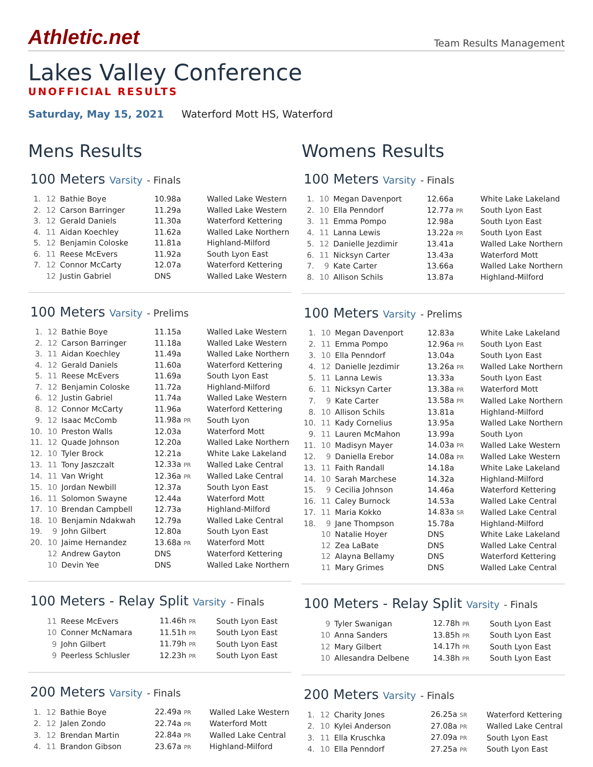Athletic.net
Team Results Management
Lakes Valley Conference
UNOFFICIAL RESULTS
Saturday, May 15, 2021 Waterford Mott HS, Waterford
Mens Results
100 Meters Varsity - Finals
| 1. | 12 | Bathie Boye | 10.98a | Walled Lake Western |
| 2. | 12 | Carson Barringer | 11.29a | Walled Lake Western |
| 3. | 12 | Gerald Daniels | 11.30a | Waterford Kettering |
| 4. | 11 | Aidan Koechley | 11.62a | Walled Lake Northern |
| 5. | 12 | Benjamin Coloske | 11.81a | Highland-Milford |
| 6. | 11 | Reese McEvers | 11.92a | South Lyon East |
| 7. | 12 | Connor McCarty | 12.07a | Waterford Kettering |
| | 12 | Justin Gabriel | DNS | Walled Lake Western |
100 Meters Varsity - Prelims
| 1. | 12 | Bathie Boye | 11.15a | Walled Lake Western |
| 2. | 12 | Carson Barringer | 11.18a | Walled Lake Western |
| 3. | 11 | Aidan Koechley | 11.49a | Walled Lake Northern |
| 4. | 12 | Gerald Daniels | 11.60a | Waterford Kettering |
| 5. | 11 | Reese McEvers | 11.69a | South Lyon East |
| 7. | 12 | Benjamin Coloske | 11.72a | Highland-Milford |
| 6. | 12 | Justin Gabriel | 11.74a | Walled Lake Western |
| 8. | 12 | Connor McCarty | 11.96a | Waterford Kettering |
| 9. | 12 | Isaac McComb | 11.98a PR | South Lyon |
| 10. | 10 | Preston Walls | 12.03a | Waterford Mott |
| 11. | 12 | Quade Johnson | 12.20a | Walled Lake Northern |
| 12. | 10 | Tyler Brock | 12.21a | White Lake Lakeland |
| 13. | 11 | Tony Jaszczalt | 12.33a PR | Walled Lake Central |
| 14. | 11 | Van Wright | 12.36a PR | Walled Lake Central |
| 15. | 10 | Jordan Newbill | 12.37a | South Lyon East |
| 16. | 11 | Solomon Swayne | 12.44a | Waterford Mott |
| 17. | 10 | Brendan Campbell | 12.73a | Highland-Milford |
| 18. | 10 | Benjamin Ndakwah | 12.79a | Walled Lake Central |
| 19. | 9 | John Gilbert | 12.80a | South Lyon East |
| 20. | 10 | Jaime Hernandez | 13.68a PR | Waterford Mott |
| | 12 | Andrew Gayton | DNS | Waterford Kettering |
| | 10 | Devin Yee | DNS | Walled Lake Northern |
100 Meters - Relay Split Varsity - Finals
| | 11 | Reese McEvers | 11.46h PR | South Lyon East |
| | 10 | Conner McNamara | 11.51h PR | South Lyon East |
| | 9 | John Gilbert | 11.79h PR | South Lyon East |
| | 9 | Peerless Schlusler | 12.23h PR | South Lyon East |
200 Meters Varsity - Finals
| 1. | 12 | Bathie Boye | 22.49a PR | Walled Lake Western |
| 2. | 12 | Jalen Zondo | 22.74a PR | Waterford Mott |
| 3. | 12 | Brendan Martin | 22.84a PR | Walled Lake Central |
| 4. | 11 | Brandon Gibson | 23.67a PR | Highland-Milford |
Womens Results
100 Meters Varsity - Finals
| 1. | 10 | Megan Davenport | 12.66a | White Lake Lakeland |
| 2. | 10 | Ella Penndorf | 12.77a PR | South Lyon East |
| 3. | 11 | Emma Pompo | 12.98a | South Lyon East |
| 4. | 11 | Lanna Lewis | 13.22a PR | South Lyon East |
| 5. | 12 | Danielle Jezdimir | 13.41a | Walled Lake Northern |
| 6. | 11 | Nicksyn Carter | 13.43a | Waterford Mott |
| 7. | 9 | Kate Carter | 13.66a | Walled Lake Northern |
| 8. | 10 | Allison Schils | 13.87a | Highland-Milford |
100 Meters Varsity - Prelims
| 1. | 10 | Megan Davenport | 12.83a | White Lake Lakeland |
| 2. | 11 | Emma Pompo | 12.96a PR | South Lyon East |
| 3. | 10 | Ella Penndorf | 13.04a | South Lyon East |
| 4. | 12 | Danielle Jezdimir | 13.26a PR | Walled Lake Northern |
| 5. | 11 | Lanna Lewis | 13.33a | South Lyon East |
| 6. | 11 | Nicksyn Carter | 13.38a PR | Waterford Mott |
| 7. | 9 | Kate Carter | 13.58a PR | Walled Lake Northern |
| 8. | 10 | Allison Schils | 13.81a | Highland-Milford |
| 10. | 11 | Kady Cornelius | 13.95a | Walled Lake Northern |
| 9. | 11 | Lauren McMahon | 13.99a | South Lyon |
| 11. | 10 | Madisyn Mayer | 14.03a PR | Walled Lake Western |
| 12. | 9 | Daniella Erebor | 14.08a PR | Walled Lake Western |
| 13. | 11 | Faith Randall | 14.18a | White Lake Lakeland |
| 14. | 10 | Sarah Marchese | 14.32a | Highland-Milford |
| 15. | 9 | Cecilia Johnson | 14.46a | Waterford Kettering |
| 16. | 11 | Caley Burnock | 14.53a | Walled Lake Central |
| 17. | 11 | Maria Kokko | 14.83a SR | Walled Lake Central |
| 18. | 9 | Jane Thompson | 15.78a | Highland-Milford |
| | 10 | Natalie Hoyer | DNS | White Lake Lakeland |
| | 12 | Zea LaBate | DNS | Walled Lake Central |
| | 12 | Alayna Bellamy | DNS | Waterford Kettering |
| | 11 | Mary Grimes | DNS | Walled Lake Central |
100 Meters - Relay Split Varsity - Finals
| | 9 | Tyler Swanigan | 12.78h PR | South Lyon East |
| | 10 | Anna Sanders | 13.85h PR | South Lyon East |
| | 12 | Mary Gilbert | 14.17h PR | South Lyon East |
| | 10 | Allesandra Delbene | 14.38h PR | South Lyon East |
200 Meters Varsity - Finals
| 1. | 12 | Charity Jones | 26.25a SR | Waterford Kettering |
| 2. | 10 | Kylei Anderson | 27.08a PR | Walled Lake Central |
| 3. | 11 | Ella Kruschka | 27.09a PR | South Lyon East |
| 4. | 10 | Ella Penndorf | 27.25a PR | South Lyon East |